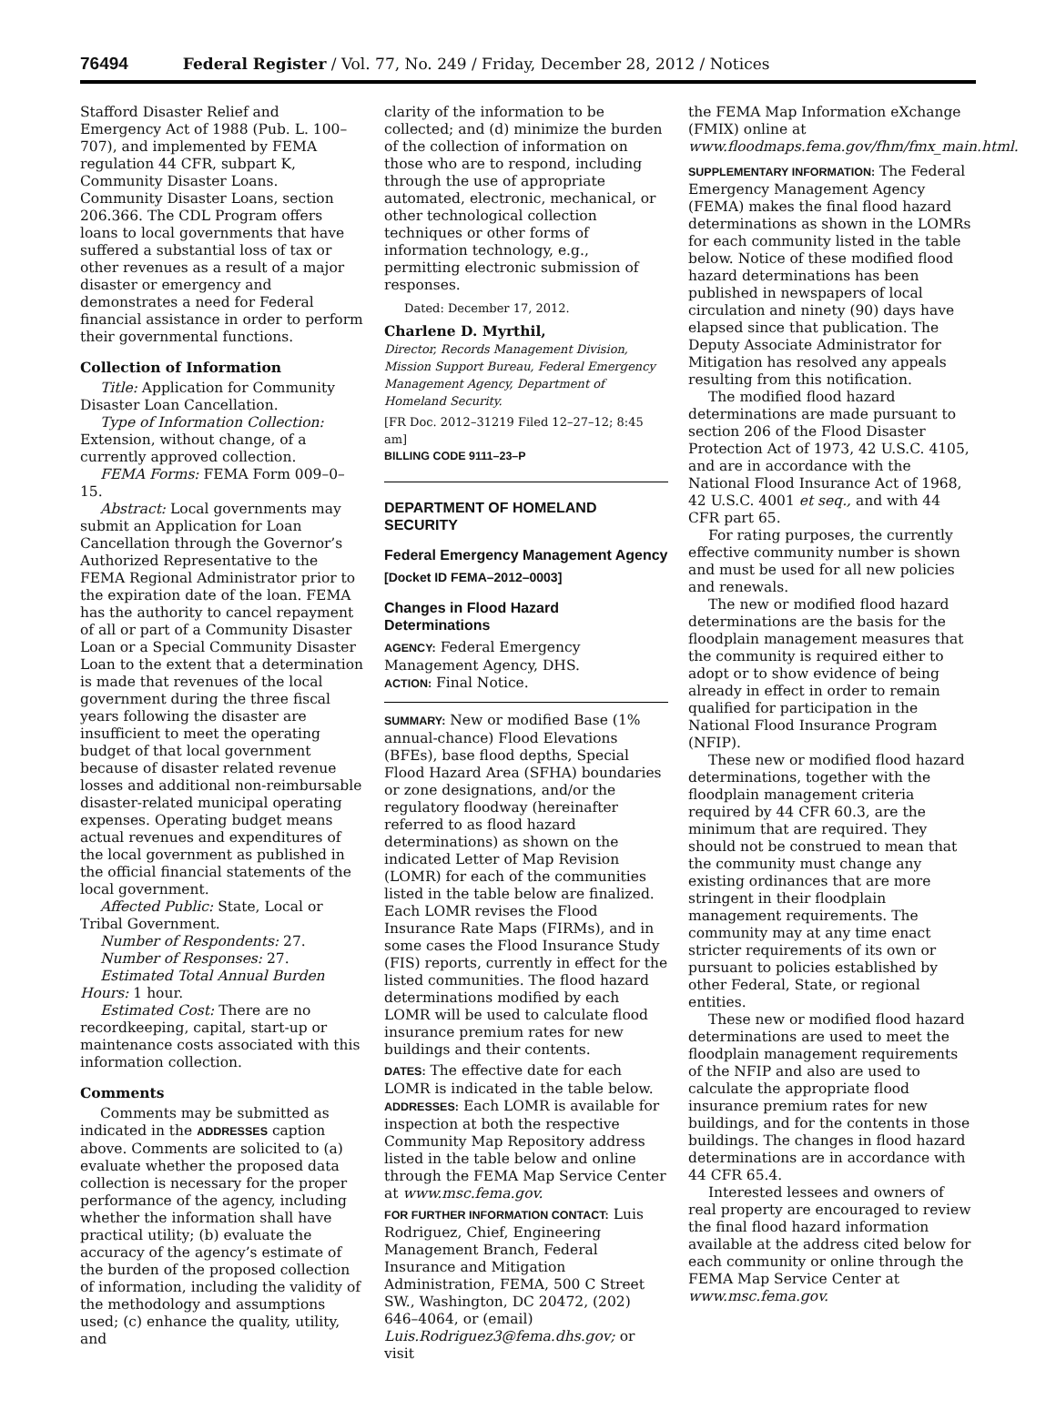76494 Federal Register / Vol. 77, No. 249 / Friday, December 28, 2012 / Notices
Stafford Disaster Relief and Emergency Act of 1988 (Pub. L. 100–707), and implemented by FEMA regulation 44 CFR, subpart K, Community Disaster Loans. Community Disaster Loans, section 206.366. The CDL Program offers loans to local governments that have suffered a substantial loss of tax or other revenues as a result of a major disaster or emergency and demonstrates a need for Federal financial assistance in order to perform their governmental functions.
Collection of Information
Title: Application for Community Disaster Loan Cancellation.
Type of Information Collection: Extension, without change, of a currently approved collection.
FEMA Forms: FEMA Form 009–0–15.
Abstract: Local governments may submit an Application for Loan Cancellation through the Governor’s Authorized Representative to the FEMA Regional Administrator prior to the expiration date of the loan. FEMA has the authority to cancel repayment of all or part of a Community Disaster Loan or a Special Community Disaster Loan to the extent that a determination is made that revenues of the local government during the three fiscal years following the disaster are insufficient to meet the operating budget of that local government because of disaster related revenue losses and additional non-reimbursable disaster-related municipal operating expenses. Operating budget means actual revenues and expenditures of the local government as published in the official financial statements of the local government.
Affected Public: State, Local or Tribal Government.
Number of Respondents: 27.
Number of Responses: 27.
Estimated Total Annual Burden Hours: 1 hour.
Estimated Cost: There are no recordkeeping, capital, start-up or maintenance costs associated with this information collection.
Comments
Comments may be submitted as indicated in the ADDRESSES caption above. Comments are solicited to (a) evaluate whether the proposed data collection is necessary for the proper performance of the agency, including whether the information shall have practical utility; (b) evaluate the accuracy of the agency’s estimate of the burden of the proposed collection of information, including the validity of the methodology and assumptions used; (c) enhance the quality, utility, and
clarity of the information to be collected; and (d) minimize the burden of the collection of information on those who are to respond, including through the use of appropriate automated, electronic, mechanical, or other technological collection techniques or other forms of information technology, e.g., permitting electronic submission of responses.
Dated: December 17, 2012.
Charlene D. Myrthil,
Director, Records Management Division, Mission Support Bureau, Federal Emergency Management Agency, Department of Homeland Security.
[FR Doc. 2012–31219 Filed 12–27–12; 8:45 am]
BILLING CODE 9111–23–P
DEPARTMENT OF HOMELAND SECURITY
Federal Emergency Management Agency
[Docket ID FEMA–2012–0003]
Changes in Flood Hazard Determinations
AGENCY: Federal Emergency Management Agency, DHS.
ACTION: Final Notice.
SUMMARY: New or modified Base (1% annual-chance) Flood Elevations (BFEs), base flood depths, Special Flood Hazard Area (SFHA) boundaries or zone designations, and/or the regulatory floodway (hereinafter referred to as flood hazard determinations) as shown on the indicated Letter of Map Revision (LOMR) for each of the communities listed in the table below are finalized. Each LOMR revises the Flood Insurance Rate Maps (FIRMs), and in some cases the Flood Insurance Study (FIS) reports, currently in effect for the listed communities. The flood hazard determinations modified by each LOMR will be used to calculate flood insurance premium rates for new buildings and their contents.
DATES: The effective date for each LOMR is indicated in the table below.
ADDRESSES: Each LOMR is available for inspection at both the respective Community Map Repository address listed in the table below and online through the FEMA Map Service Center at www.msc.fema.gov.
FOR FURTHER INFORMATION CONTACT: Luis Rodriguez, Chief, Engineering Management Branch, Federal Insurance and Mitigation Administration, FEMA, 500 C Street SW., Washington, DC 20472, (202) 646–4064, or (email) Luis.Rodriguez3@fema.dhs.gov; or visit
the FEMA Map Information eXchange (FMIX) online at www.floodmaps.fema.gov/fhm/fmx_main.html.
SUPPLEMENTARY INFORMATION: The Federal Emergency Management Agency (FEMA) makes the final flood hazard determinations as shown in the LOMRs for each community listed in the table below. Notice of these modified flood hazard determinations has been published in newspapers of local circulation and ninety (90) days have elapsed since that publication. The Deputy Associate Administrator for Mitigation has resolved any appeals resulting from this notification.
The modified flood hazard determinations are made pursuant to section 206 of the Flood Disaster Protection Act of 1973, 42 U.S.C. 4105, and are in accordance with the National Flood Insurance Act of 1968, 42 U.S.C. 4001 et seq., and with 44 CFR part 65.
For rating purposes, the currently effective community number is shown and must be used for all new policies and renewals.
The new or modified flood hazard determinations are the basis for the floodplain management measures that the community is required either to adopt or to show evidence of being already in effect in order to remain qualified for participation in the National Flood Insurance Program (NFIP).
These new or modified flood hazard determinations, together with the floodplain management criteria required by 44 CFR 60.3, are the minimum that are required. They should not be construed to mean that the community must change any existing ordinances that are more stringent in their floodplain management requirements. The community may at any time enact stricter requirements of its own or pursuant to policies established by other Federal, State, or regional entities.
These new or modified flood hazard determinations are used to meet the floodplain management requirements of the NFIP and also are used to calculate the appropriate flood insurance premium rates for new buildings, and for the contents in those buildings. The changes in flood hazard determinations are in accordance with 44 CFR 65.4.
Interested lessees and owners of real property are encouraged to review the final flood hazard information available at the address cited below for each community or online through the FEMA Map Service Center at www.msc.fema.gov.